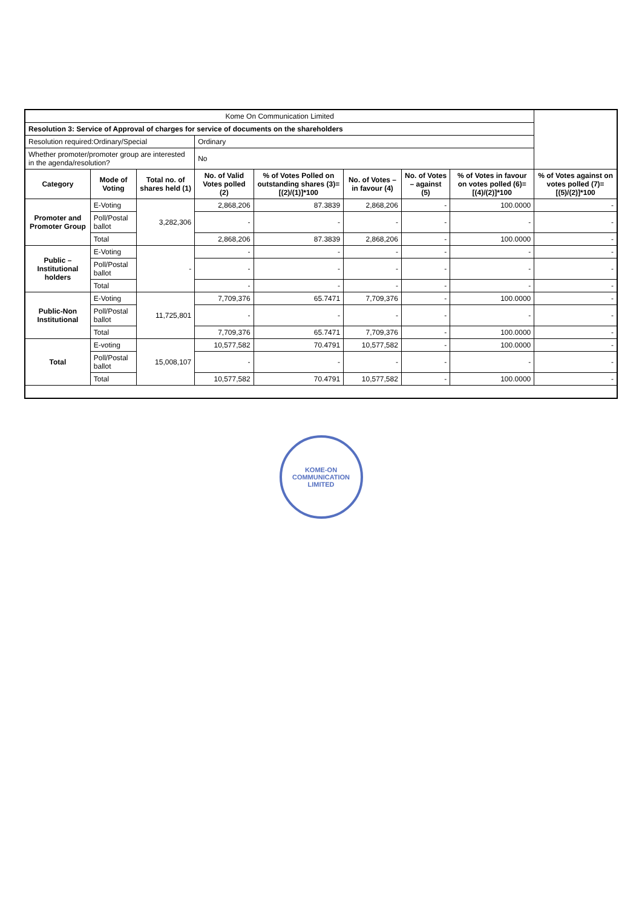| Kome On Communication Limited | | | | | | | | |
| Resolution 3: Service of Approval of charges for service of documents on the shareholders | | | | | | | | |
| Resolution required:Ordinary/Special | | | Ordinary | | | | | |
| Whether promoter/promoter group are interested in the agenda/resolution? | | | No | | | | | |
| Category | Mode of Voting | Total no. of shares held (1) | No. of Valid Votes polled (2) | % of Votes Polled on outstanding shares (3)=[(2)/(1)]*100 | No. of Votes – in favour (4) | No. of Votes – against (5) | % of Votes in favour on votes polled (6)=[(4)/(2)]*100 | % of Votes against on votes polled (7)=[(5)/(2)]*100 |
| Promoter and Promoter Group | E-Voting | 3,282,306 | 2,868,206 | 87.3839 | 2,868,206 | - | 100.0000 | - |
| | Poll/Postal ballot | | - | - | - | - | - | - |
| | Total | | 2,868,206 | 87.3839 | 2,868,206 | - | 100.0000 | - |
| Public – Institutional holders | E-Voting | - | - | - | - | - | - | - |
| | Poll/Postal ballot | | - | - | - | - | - | - |
| | Total | | - | - | - | - | - | - |
| Public-Non Institutional | E-Voting | 11,725,801 | 7,709,376 | 65.7471 | 7,709,376 | - | 100.0000 | - |
| | Poll/Postal ballot | | - | - | - | - | - | - |
| | Total | | 7,709,376 | 65.7471 | 7,709,376 | - | 100.0000 | - |
| Total | E-voting | 15,008,107 | 10,577,582 | 70.4791 | 10,577,582 | - | 100.0000 | - |
| | Poll/Postal ballot | | - | - | - | - | - | - |
| | Total | | 10,577,582 | 70.4791 | 10,577,582 | - | 100.0000 | - |
KOME-ON COMMUNICATION LIMITED